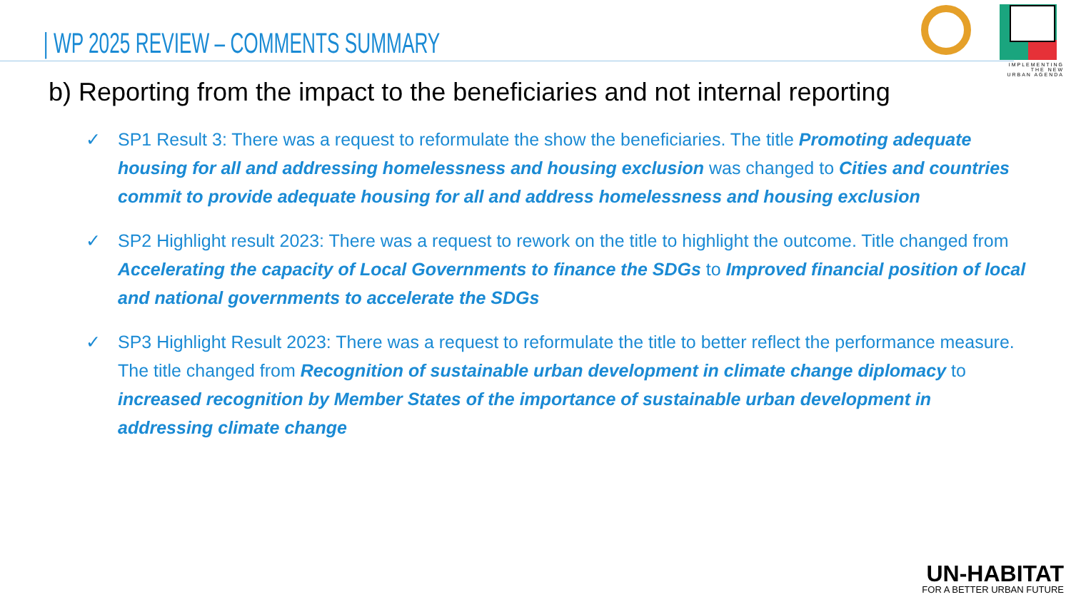IMPLEMENTING
THE NEW
URBAN AGENDA
| WP 2025 REVIEW – COMMENTS SUMMARY
b) Reporting from the impact to the beneficiaries and not internal reporting
✓ SP1 Result 3: There was a request to reformulate the show the beneficiaries. The title Promoting adequate housing for all and addressing homelessness and housing exclusion was changed to Cities and countries commit to provide adequate housing for all and address homelessness and housing exclusion
✓ SP2 Highlight result 2023: There was a request to rework on the title to highlight the outcome. Title changed from Accelerating the capacity of Local Governments to finance the SDGs to Improved financial position of local and national governments to accelerate the SDGs
✓ SP3 Highlight Result 2023: There was a request to reformulate the title to better reflect the performance measure. The title changed from Recognition of sustainable urban development in climate change diplomacy to increased recognition by Member States of the importance of sustainable urban development in addressing climate change
UN-HABITAT
FOR A BETTER URBAN FUTURE